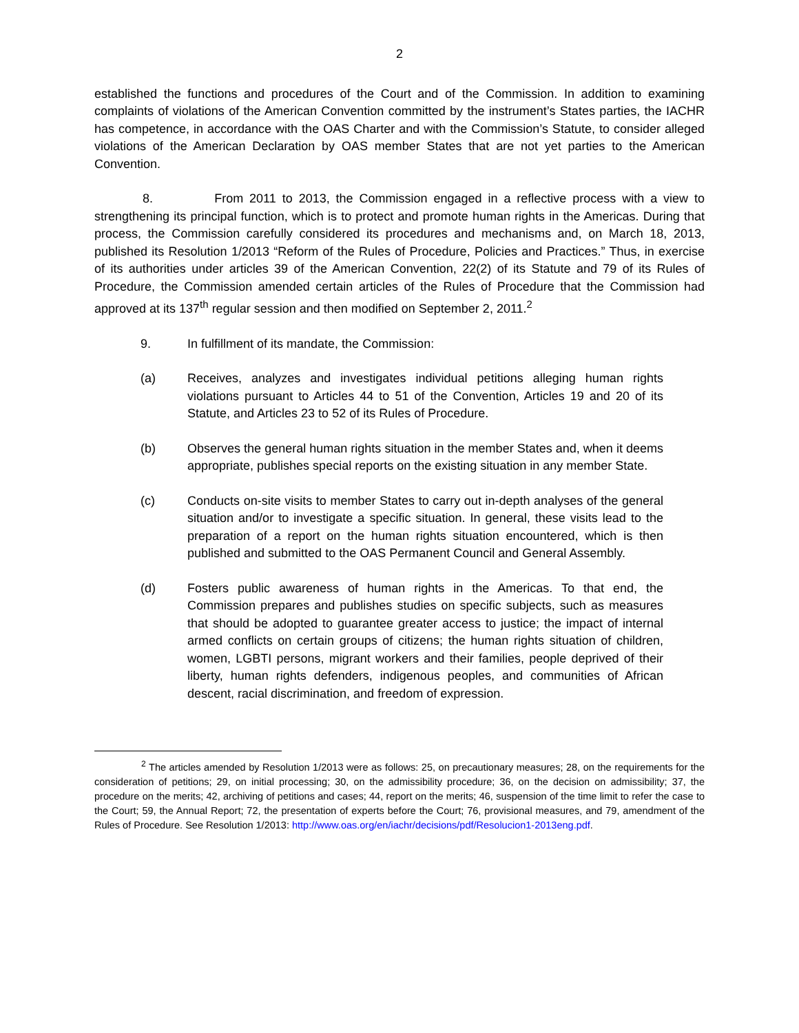2
established the functions and procedures of the Court and of the Commission. In addition to examining complaints of violations of the American Convention committed by the instrument’s States parties, the IACHR has competence, in accordance with the OAS Charter and with the Commission’s Statute, to consider alleged violations of the American Declaration by OAS member States that are not yet parties to the American Convention.
8. From 2011 to 2013, the Commission engaged in a reflective process with a view to strengthening its principal function, which is to protect and promote human rights in the Americas. During that process, the Commission carefully considered its procedures and mechanisms and, on March 18, 2013, published its Resolution 1/2013 “Reform of the Rules of Procedure, Policies and Practices.” Thus, in exercise of its authorities under articles 39 of the American Convention, 22(2) of its Statute and 79 of its Rules of Procedure, the Commission amended certain articles of the Rules of Procedure that the Commission had approved at its 137<sup>th</sup> regular session and then modified on September 2, 2011.<sup>2</sup>
9. In fulfillment of its mandate, the Commission:
(a) Receives, analyzes and investigates individual petitions alleging human rights violations pursuant to Articles 44 to 51 of the Convention, Articles 19 and 20 of its Statute, and Articles 23 to 52 of its Rules of Procedure.
(b) Observes the general human rights situation in the member States and, when it deems appropriate, publishes special reports on the existing situation in any member State.
(c) Conducts on-site visits to member States to carry out in-depth analyses of the general situation and/or to investigate a specific situation. In general, these visits lead to the preparation of a report on the human rights situation encountered, which is then published and submitted to the OAS Permanent Council and General Assembly.
(d) Fosters public awareness of human rights in the Americas. To that end, the Commission prepares and publishes studies on specific subjects, such as measures that should be adopted to guarantee greater access to justice; the impact of internal armed conflicts on certain groups of citizens; the human rights situation of children, women, LGBTI persons, migrant workers and their families, people deprived of their liberty, human rights defenders, indigenous peoples, and communities of African descent, racial discrimination, and freedom of expression.
<sup>2</sup> The articles amended by Resolution 1/2013 were as follows: 25, on precautionary measures; 28, on the requirements for the consideration of petitions; 29, on initial processing; 30, on the admissibility procedure; 36, on the decision on admissibility; 37, the procedure on the merits; 42, archiving of petitions and cases; 44, report on the merits; 46, suspension of the time limit to refer the case to the Court; 59, the Annual Report; 72, the presentation of experts before the Court; 76, provisional measures, and 79, amendment of the Rules of Procedure. See Resolution 1/2013: http://www.oas.org/en/iachr/decisions/pdf/Resolucion1-2013eng.pdf.